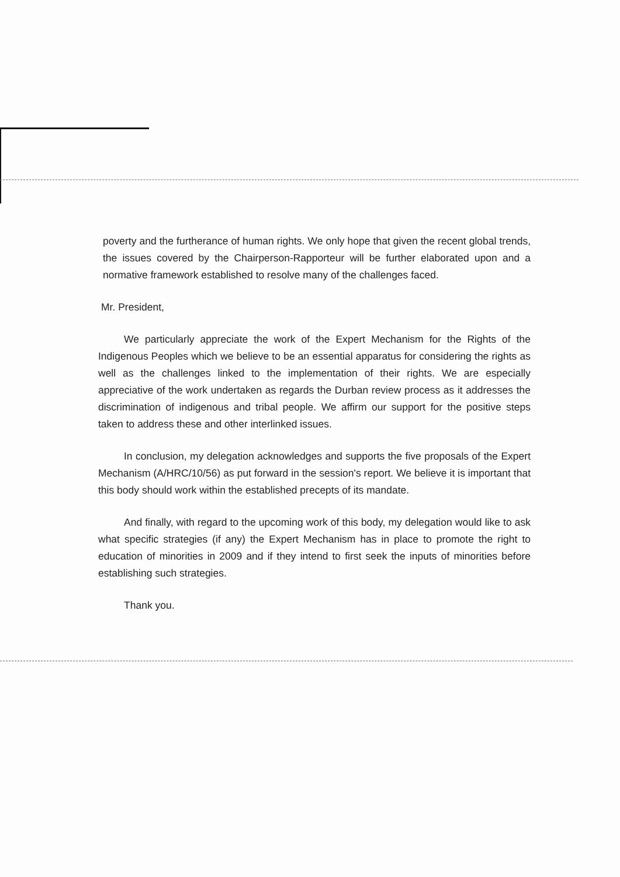poverty and the furtherance of human rights. We only hope that given the recent global trends, the issues covered by the Chairperson-Rapporteur will be further elaborated upon and a normative framework established to resolve many of the challenges faced.
Mr. President,
We particularly appreciate the work of the Expert Mechanism for the Rights of the Indigenous Peoples which we believe to be an essential apparatus for considering the rights as well as the challenges linked to the implementation of their rights. We are especially appreciative of the work undertaken as regards the Durban review process as it addresses the discrimination of indigenous and tribal people. We affirm our support for the positive steps taken to address these and other interlinked issues.
In conclusion, my delegation acknowledges and supports the five proposals of the Expert Mechanism (A/HRC/10/56) as put forward in the session's report. We believe it is important that this body should work within the established precepts of its mandate.
And finally, with regard to the upcoming work of this body, my delegation would like to ask what specific strategies (if any) the Expert Mechanism has in place to promote the right to education of minorities in 2009 and if they intend to first seek the inputs of minorities before establishing such strategies.
Thank you.